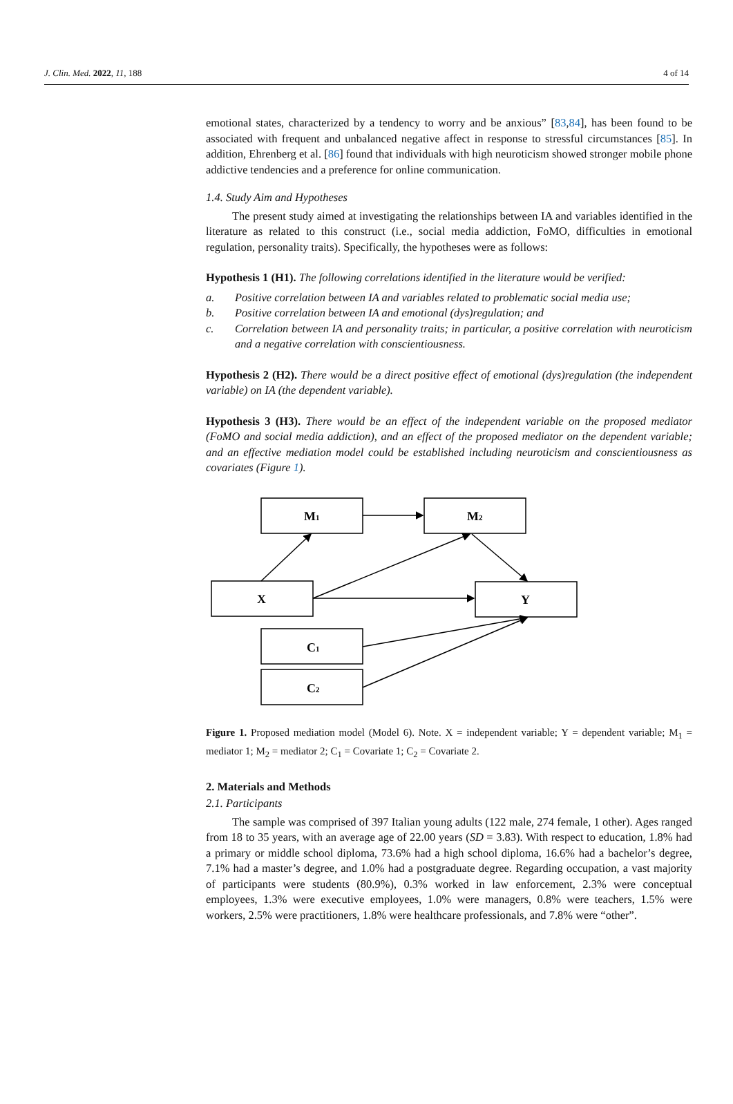J. Clin. Med. 2022, 11, 188 4 of 14
emotional states, characterized by a tendency to worry and be anxious” [83,84], has been found to be associated with frequent and unbalanced negative affect in response to stressful circumstances [85]. In addition, Ehrenberg et al. [86] found that individuals with high neuroticism showed stronger mobile phone addictive tendencies and a preference for online communication.
1.4. Study Aim and Hypotheses
The present study aimed at investigating the relationships between IA and variables identified in the literature as related to this construct (i.e., social media addiction, FoMO, difficulties in emotional regulation, personality traits). Specifically, the hypotheses were as follows:
Hypothesis 1 (H1). The following correlations identified in the literature would be verified:
a. Positive correlation between IA and variables related to problematic social media use;
b. Positive correlation between IA and emotional (dys)regulation; and
c. Correlation between IA and personality traits; in particular, a positive correlation with neuroticism and a negative correlation with conscientiousness.
Hypothesis 2 (H2). There would be a direct positive effect of emotional (dys)regulation (the independent variable) on IA (the dependent variable).
Hypothesis 3 (H3). There would be an effect of the independent variable on the proposed mediator (FoMO and social media addiction), and an effect of the proposed mediator on the dependent variable; and an effective mediation model could be established including neuroticism and conscientiousness as covariates (Figure 1).
M1
M2
X
Y
C1
C2
Figure 1. Proposed mediation model (Model 6). Note. X = independent variable; Y = dependent variable; M<sub>1</sub> = mediator 1; M<sub>2</sub> = mediator 2; C<sub>1</sub> = Covariate 1; C<sub>2</sub> = Covariate 2.
2. Materials and Methods
2.1. Participants
The sample was comprised of 397 Italian young adults (122 male, 274 female, 1 other). Ages ranged from 18 to 35 years, with an average age of 22.00 years (SD = 3.83). With respect to education, 1.8% had a primary or middle school diploma, 73.6% had a high school diploma, 16.6% had a bachelor’s degree, 7.1% had a master’s degree, and 1.0% had a postgraduate degree. Regarding occupation, a vast majority of participants were students (80.9%), 0.3% worked in law enforcement, 2.3% were conceptual employees, 1.3% were executive employees, 1.0% were managers, 0.8% were teachers, 1.5% were workers, 2.5% were practitioners, 1.8% were healthcare professionals, and 7.8% were “other”.